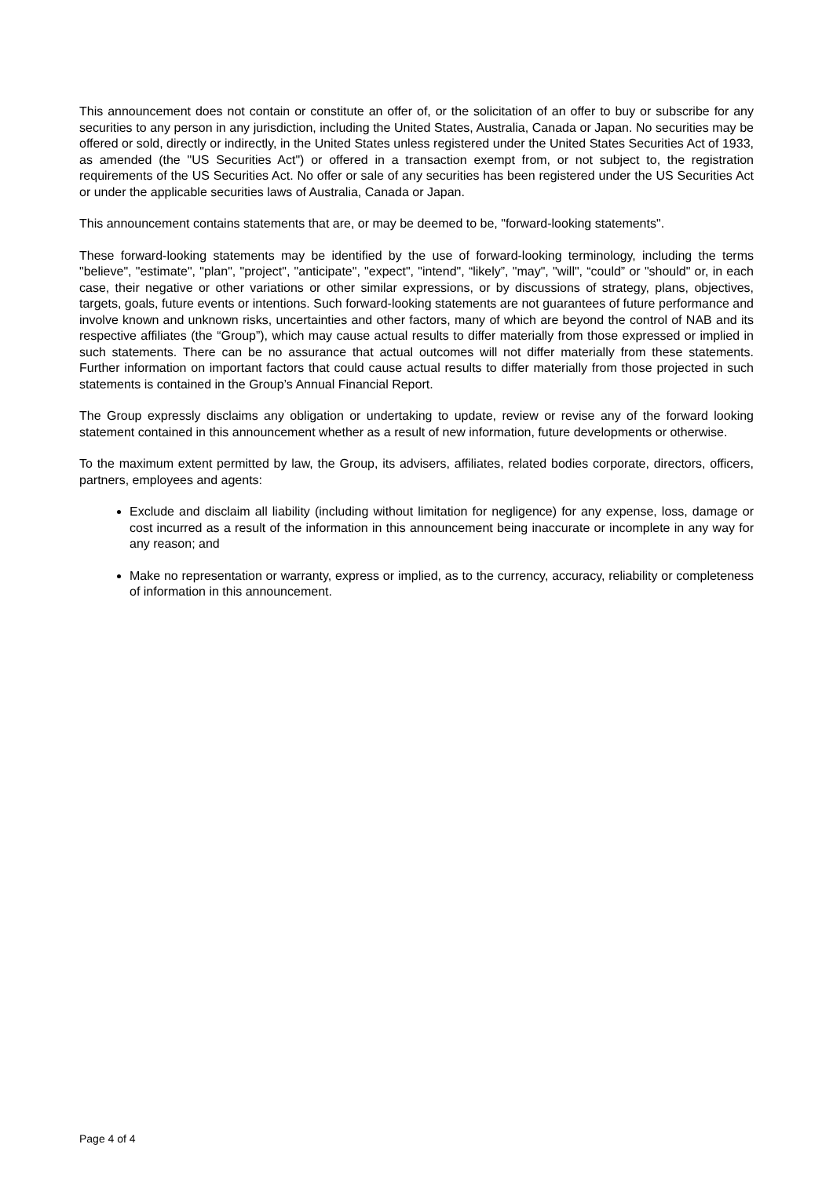This announcement does not contain or constitute an offer of, or the solicitation of an offer to buy or subscribe for any securities to any person in any jurisdiction, including the United States, Australia, Canada or Japan. No securities may be offered or sold, directly or indirectly, in the United States unless registered under the United States Securities Act of 1933, as amended (the "US Securities Act") or offered in a transaction exempt from, or not subject to, the registration requirements of the US Securities Act. No offer or sale of any securities has been registered under the US Securities Act or under the applicable securities laws of Australia, Canada or Japan.
This announcement contains statements that are, or may be deemed to be, "forward-looking statements".
These forward-looking statements may be identified by the use of forward-looking terminology, including the terms "believe", "estimate", "plan", "project", "anticipate", "expect", "intend", “likely”, "may", "will", “could” or "should" or, in each case, their negative or other variations or other similar expressions, or by discussions of strategy, plans, objectives, targets, goals, future events or intentions. Such forward-looking statements are not guarantees of future performance and involve known and unknown risks, uncertainties and other factors, many of which are beyond the control of NAB and its respective affiliates (the “Group”), which may cause actual results to differ materially from those expressed or implied in such statements. There can be no assurance that actual outcomes will not differ materially from these statements. Further information on important factors that could cause actual results to differ materially from those projected in such statements is contained in the Group’s Annual Financial Report.
The Group expressly disclaims any obligation or undertaking to update, review or revise any of the forward looking statement contained in this announcement whether as a result of new information, future developments or otherwise.
To the maximum extent permitted by law, the Group, its advisers, affiliates, related bodies corporate, directors, officers, partners, employees and agents:
Exclude and disclaim all liability (including without limitation for negligence) for any expense, loss, damage or cost incurred as a result of the information in this announcement being inaccurate or incomplete in any way for any reason; and
Make no representation or warranty, express or implied, as to the currency, accuracy, reliability or completeness of information in this announcement.
Page 4 of 4